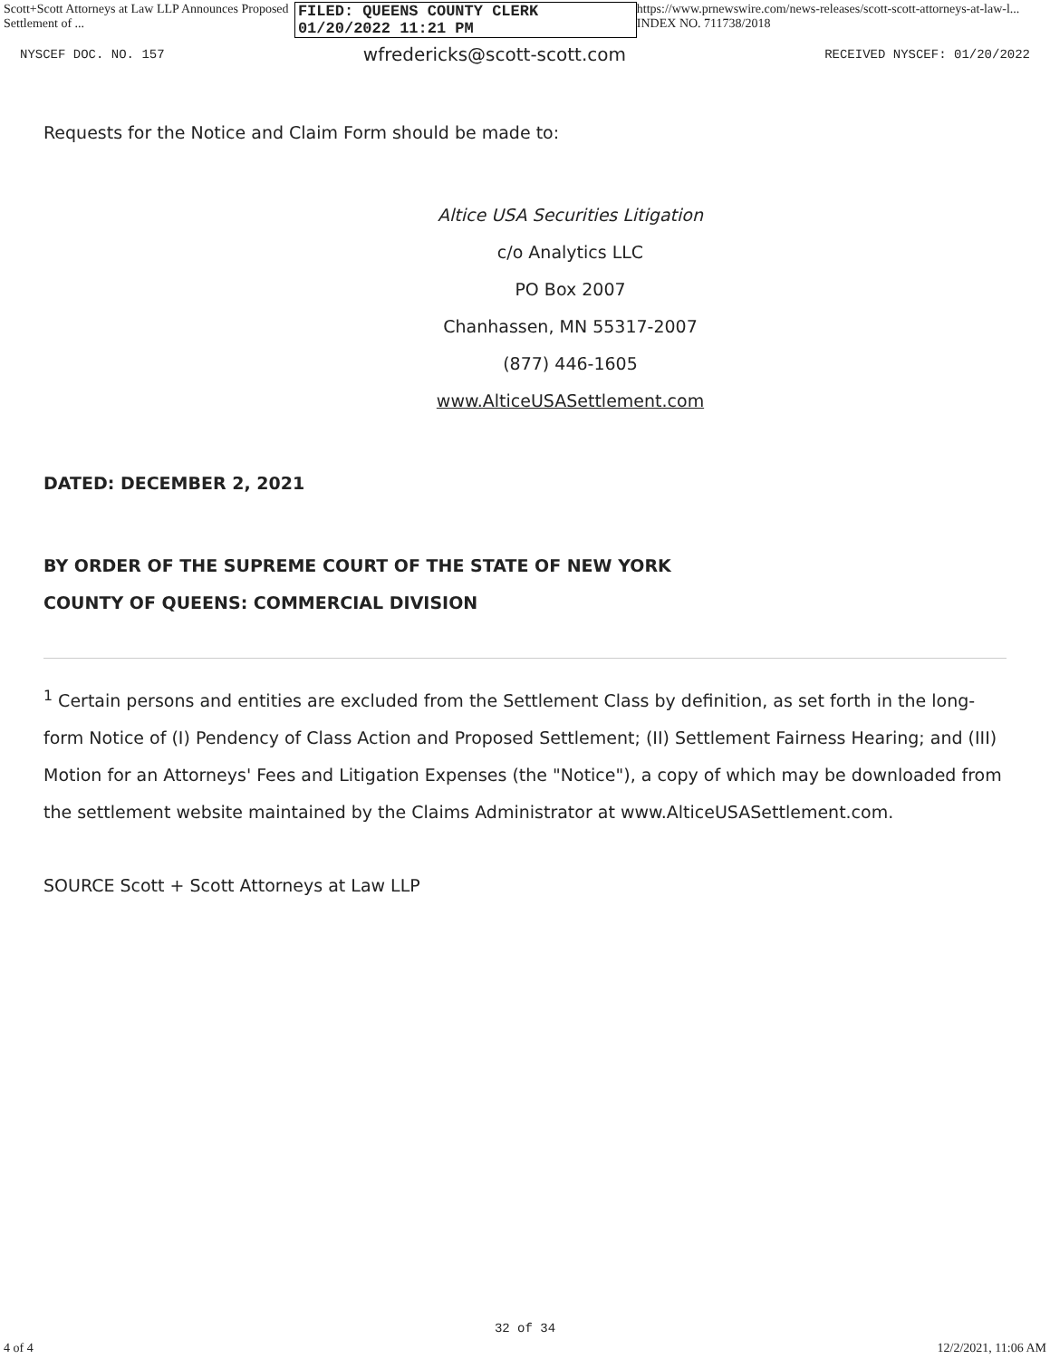Scott+Scott Attorneys at Law LLP Announces Proposed Settlement of ... FILED: QUEENS COUNTY CLERK 01/20/2022 11:21 PM https://www.prnewswire.com/news-releases/scott-scott-attorneys-at-law-l... INDEX NO. 711738/2018
NYSCEF DOC. NO. 157 wfredericks@scott-scott.com RECEIVED NYSCEF: 01/20/2022
Requests for the Notice and Claim Form should be made to:
Altice USA Securities Litigation
c/o Analytics LLC
PO Box 2007
Chanhassen, MN 55317-2007
(877) 446-1605
www.AlticeUSASettlement.com
DATED: DECEMBER 2, 2021
BY ORDER OF THE SUPREME COURT OF THE STATE OF NEW YORK
COUNTY OF QUEENS: COMMERCIAL DIVISION
<sup>1</sup> Certain persons and entities are excluded from the Settlement Class by definition, as set forth in the long-form Notice of (I) Pendency of Class Action and Proposed Settlement; (II) Settlement Fairness Hearing; and (III) Motion for an Attorneys' Fees and Litigation Expenses (the "Notice"), a copy of which may be downloaded from the settlement website maintained by the Claims Administrator at www.AlticeUSASettlement.com.
SOURCE Scott + Scott Attorneys at Law LLP
32 of 34
4 of 4 12/2/2021, 11:06 AM